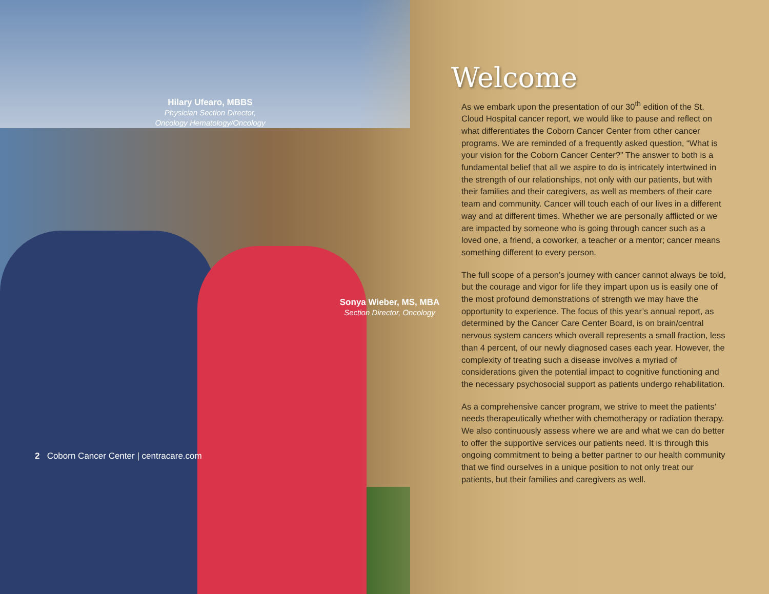Hilary Ufearo, MBBS
Physician Section Director, Oncology Hematology/Oncology
Sonya Wieber, MS, MBA
Section Director, Oncology
2 Coborn Cancer Center | centracare.com
Welcome
As we embark upon the presentation of our 30<sup>th</sup> edition of the St. Cloud Hospital cancer report, we would like to pause and reflect on what differentiates the Coborn Cancer Center from other cancer programs. We are reminded of a frequently asked question, “What is your vision for the Coborn Cancer Center?” The answer to both is a fundamental belief that all we aspire to do is intricately intertwined in the strength of our relationships, not only with our patients, but with their families and their caregivers, as well as members of their care team and community. Cancer will touch each of our lives in a different way and at different times. Whether we are personally afflicted or we are impacted by someone who is going through cancer such as a loved one, a friend, a coworker, a teacher or a mentor; cancer means something different to every person.
The full scope of a person’s journey with cancer cannot always be told, but the courage and vigor for life they impart upon us is easily one of the most profound demonstrations of strength we may have the opportunity to experience. The focus of this year’s annual report, as determined by the Cancer Care Center Board, is on brain/central nervous system cancers which overall represents a small fraction, less than 4 percent, of our newly diagnosed cases each year. However, the complexity of treating such a disease involves a myriad of considerations given the potential impact to cognitive functioning and the necessary psychosocial support as patients undergo rehabilitation.
As a comprehensive cancer program, we strive to meet the patients’ needs therapeutically whether with chemotherapy or radiation therapy. We also continuously assess where we are and what we can do better to offer the supportive services our patients need. It is through this ongoing commitment to being a better partner to our health community that we find ourselves in a unique position to not only treat our patients, but their families and caregivers as well.